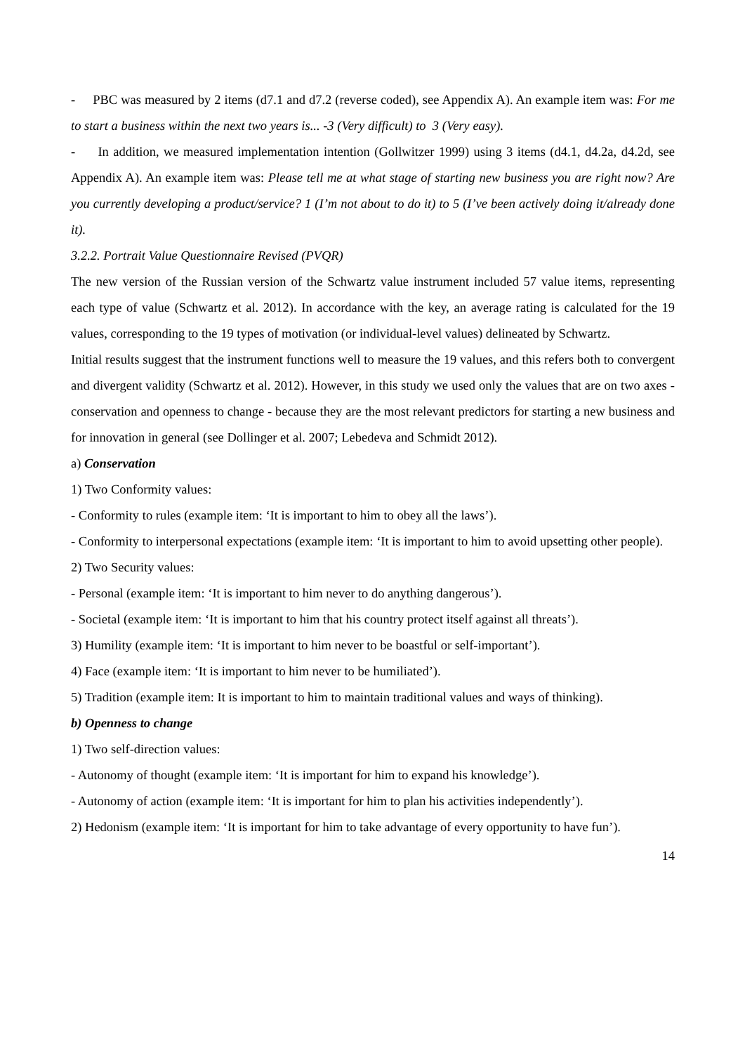- PBC was measured by 2 items (d7.1 and d7.2 (reverse coded), see Appendix A). An example item was: For me to start a business within the next two years is... -3 (Very difficult) to 3 (Very easy).
- In addition, we measured implementation intention (Gollwitzer 1999) using 3 items (d4.1, d4.2a, d4.2d, see Appendix A). An example item was: Please tell me at what stage of starting new business you are right now? Are you currently developing a product/service? 1 (I’m not about to do it) to 5 (I’ve been actively doing it/already done it).
3.2.2. Portrait Value Questionnaire Revised (PVQR)
The new version of the Russian version of the Schwartz value instrument included 57 value items, representing each type of value (Schwartz et al. 2012). In accordance with the key, an average rating is calculated for the 19 values, corresponding to the 19 types of motivation (or individual-level values) delineated by Schwartz.
Initial results suggest that the instrument functions well to measure the 19 values, and this refers both to convergent and divergent validity (Schwartz et al. 2012). However, in this study we used only the values that are on two axes - conservation and openness to change - because they are the most relevant predictors for starting a new business and for innovation in general (see Dollinger et al. 2007; Lebedeva and Schmidt 2012).
a) Conservation
1) Two Conformity values:
- Conformity to rules (example item: ‘It is important to him to obey all the laws’).
- Conformity to interpersonal expectations (example item: ‘It is important to him to avoid upsetting other people).
2) Two Security values:
- Personal (example item: ‘It is important to him never to do anything dangerous’).
- Societal (example item: ‘It is important to him that his country protect itself against all threats’).
3) Humility (example item: ‘It is important to him never to be boastful or self-important’).
4) Face (example item: ‘It is important to him never to be humiliated’).
5) Tradition (example item: It is important to him to maintain traditional values and ways of thinking).
b) Openness to change
1) Two self-direction values:
- Autonomy of thought (example item: ‘It is important for him to expand his knowledge’).
- Autonomy of action (example item: ‘It is important for him to plan his activities independently’).
2) Hedonism (example item: ‘It is important for him to take advantage of every opportunity to have fun’).
14